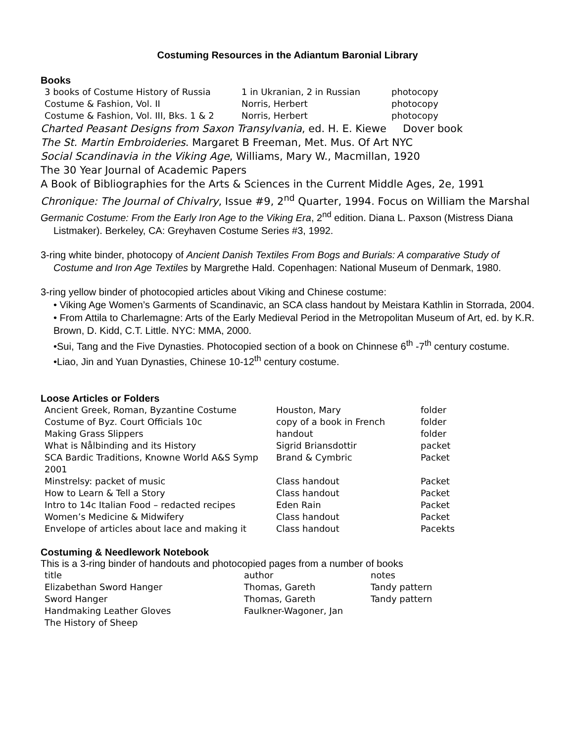Costuming Resources in the Adiantum Baronial Library
Books
| 3 books of Costume History of Russia | 1 in Ukranian, 2 in Russian | photocopy |
| Costume & Fashion, Vol. II | Norris, Herbert | photocopy |
| Costume & Fashion, Vol. III, Bks. 1 & 2 | Norris, Herbert | photocopy |
Charted Peasant Designs from Saxon Transylvania, ed. H. E. Kiewe Dover book
The St. Martin Embroideries. Margaret B Freeman, Met. Mus. Of Art NYC
Social Scandinavia in the Viking Age, Williams, Mary W., Macmillan, 1920
The 30 Year Journal of Academic Papers
A Book of Bibliographies for the Arts & Sciences in the Current Middle Ages, 2e, 1991
Chronique: The Journal of Chivalry, Issue #9, 2<sup>nd</sup> Quarter, 1994. Focus on William the Marshal
Germanic Costume: From the Early Iron Age to the Viking Era, 2<sup>nd</sup> edition. Diana L. Paxson (Mistress Diana Listmaker). Berkeley, CA: Greyhaven Costume Series #3, 1992.
3-ring white binder, photocopy of Ancient Danish Textiles From Bogs and Burials: A comparative Study of Costume and Iron Age Textiles by Margrethe Hald. Copenhagen: National Museum of Denmark, 1980.
3-ring yellow binder of photocopied articles about Viking and Chinese costume:
• Viking Age Women’s Garments of Scandinavic, an SCA class handout by Meistara Kathlin in Storrada, 2004.
• From Attila to Charlemagne: Arts of the Early Medieval Period in the Metropolitan Museum of Art, ed. by K.R. Brown, D. Kidd, C.T. Little. NYC: MMA, 2000.
•Sui, Tang and the Five Dynasties. Photocopied section of a book on Chinnese 6<sup>th</sup> -7<sup>th</sup> century costume.
•Liao, Jin and Yuan Dynasties, Chinese 10-12<sup>th</sup> century costume.
Loose Articles or Folders
| Ancient Greek, Roman, Byzantine Costume | Houston, Mary | folder |
| Costume of Byz. Court Officials 10c | copy of a book in French | folder |
| Making Grass Slippers | handout | folder |
| What is Nålbinding and its History | Sigrid Briansdottir | packet |
| SCA Bardic Traditions, Knowne World A&S Symp 2001 | Brand & Cymbric | Packet |
| Minstrelsy: packet of music | Class handout | Packet |
| How to Learn & Tell a Story | Class handout | Packet |
| Intro to 14c Italian Food – redacted recipes | Eden Rain | Packet |
| Women’s Medicine & Midwifery | Class handout | Packet |
| Envelope of articles about lace and making it | Class handout | Pacekts |
Costuming & Needlework Notebook
This is a 3-ring binder of handouts and photocopied pages from a number of books
| title | author | notes |
| Elizabethan Sword Hanger | Thomas, Gareth | Tandy pattern |
| Sword Hanger | Thomas, Gareth | Tandy pattern |
| Handmaking Leather Gloves | Faulkner-Wagoner, Jan | |
| The History of Sheep | | |